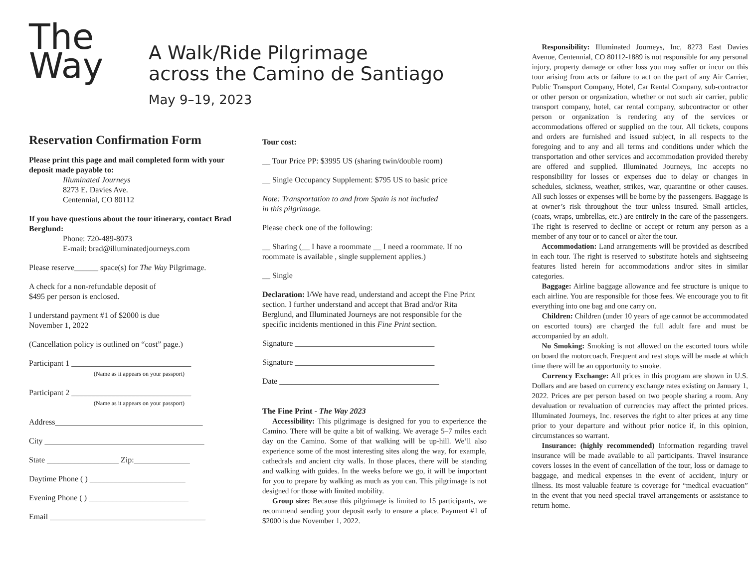The
Way
A Walk/Ride Pilgrimage
across the Camino de Santiago
May 9–19, 2023
Reservation Confirmation Form
Please print this page and mail completed form with your deposit made payable to:
Illuminated Journeys
8273 E. Davies Ave.
Centennial, CO 80112
If you have questions about the tour itinerary, contact Brad Berglund:
Phone: 720-489-8073
E-mail: brad@illuminatedjourneys.com
Please reserve______ space(s) for The Way Pilgrimage.
A check for a non-refundable deposit of
$495 per person is enclosed.
I understand payment #1 of $2000 is due
November 1, 2022
(Cancellation policy is outlined on “cost” page.)
Participant 1 ______________________________
(Name as it appears on your passport)
Participant 2 ______________________________
(Name as it appears on your passport)
Address_____________________________________
City ________________________________________
State __________________ Zip:______________
Daytime Phone ( ) ________________________
Evening Phone ( ) _________________________
Email _______________________________________
Tour cost:
__ Tour Price PP: $3995 US (sharing twin/double room)
__ Single Occupancy Supplement: $795 US to basic price
Note: Transportation to and from Spain is not included
in this pilgrimage.
Please check one of the following:
__ Sharing (__ I have a roommate __ I need a roommate. If no roommate is available , single supplement applies.)
__ Single
Declaration: I/We have read, understand and accept the Fine Print section. I further understand and accept that Brad and/or Rita Berglund, and Illuminated Journeys are not responsible for the specific incidents mentioned in this Fine Print section.
Signature ___________________________________
Signature ___________________________________
Date ________________________________________
The Fine Print - The Way 2023
Accessibility: This pilgrimage is designed for you to experience the Camino. There will be quite a bit of walking. We average 5–7 miles each day on the Camino. Some of that walking will be up-hill. We’ll also experience some of the most interesting sites along the way, for example, cathedrals and ancient city walls. In those places, there will be standing and walking with guides. In the weeks before we go, it will be important for you to prepare by walking as much as you can. This pilgrimage is not designed for those with limited mobility.
Group size: Because this pilgrimage is limited to 15 participants, we recommend sending your deposit early to ensure a place. Payment #1 of $2000 is due November 1, 2022.
Responsibility: Illuminated Journeys, Inc, 8273 East Davies Avenue, Centennial, CO 80112-1889 is not responsible for any personal injury, property damage or other loss you may suffer or incur on this tour arising from acts or failure to act on the part of any Air Carrier, Public Transport Company, Hotel, Car Rental Company, sub-contractor or other person or organization, whether or not such air carrier, public transport company, hotel, car rental company, subcontractor or other person or organization is rendering any of the services or accommodations offered or supplied on the tour. All tickets, coupons and orders are furnished and issued subject, in all respects to the foregoing and to any and all terms and conditions under which the transportation and other services and accommodation provided thereby are offered and supplied. Illuminated Journeys, Inc accepts no responsibility for losses or expenses due to delay or changes in schedules, sickness, weather, strikes, war, quarantine or other causes. All such losses or expenses will be borne by the passengers. Baggage is at owner’s risk throughout the tour unless insured. Small articles, (coats, wraps, umbrellas, etc.) are entirely in the care of the passengers. The right is reserved to decline or accept or return any person as a member of any tour or to cancel or alter the tour.
Accommodation: Land arrangements will be provided as described in each tour. The right is reserved to substitute hotels and sightseeing features listed herein for accommodations and/or sites in similar categories.
Baggage: Airline baggage allowance and fee structure is unique to each airline. You are responsible for those fees. We encourage you to fit everything into one bag and one carry on.
Children: Children (under 10 years of age cannot be accommodated on escorted tours) are charged the full adult fare and must be accompanied by an adult.
No Smoking: Smoking is not allowed on the escorted tours while on board the motorcoach. Frequent and rest stops will be made at which time there will be an opportunity to smoke.
Currency Exchange: All prices in this program are shown in U.S. Dollars and are based on currency exchange rates existing on January 1, 2022. Prices are per person based on two people sharing a room. Any devaluation or revaluation of currencies may affect the printed prices. Illuminated Journeys, Inc. reserves the right to alter prices at any time prior to your departure and without prior notice if, in this opinion, circumstances so warrant.
Insurance: (highly recommended) Information regarding travel insurance will be made available to all participants. Travel insurance covers losses in the event of cancellation of the tour, loss or damage to baggage, and medical expenses in the event of accident, injury or illness. Its most valuable feature is coverage for “medical evacuation” in the event that you need special travel arrangements or assistance to return home.